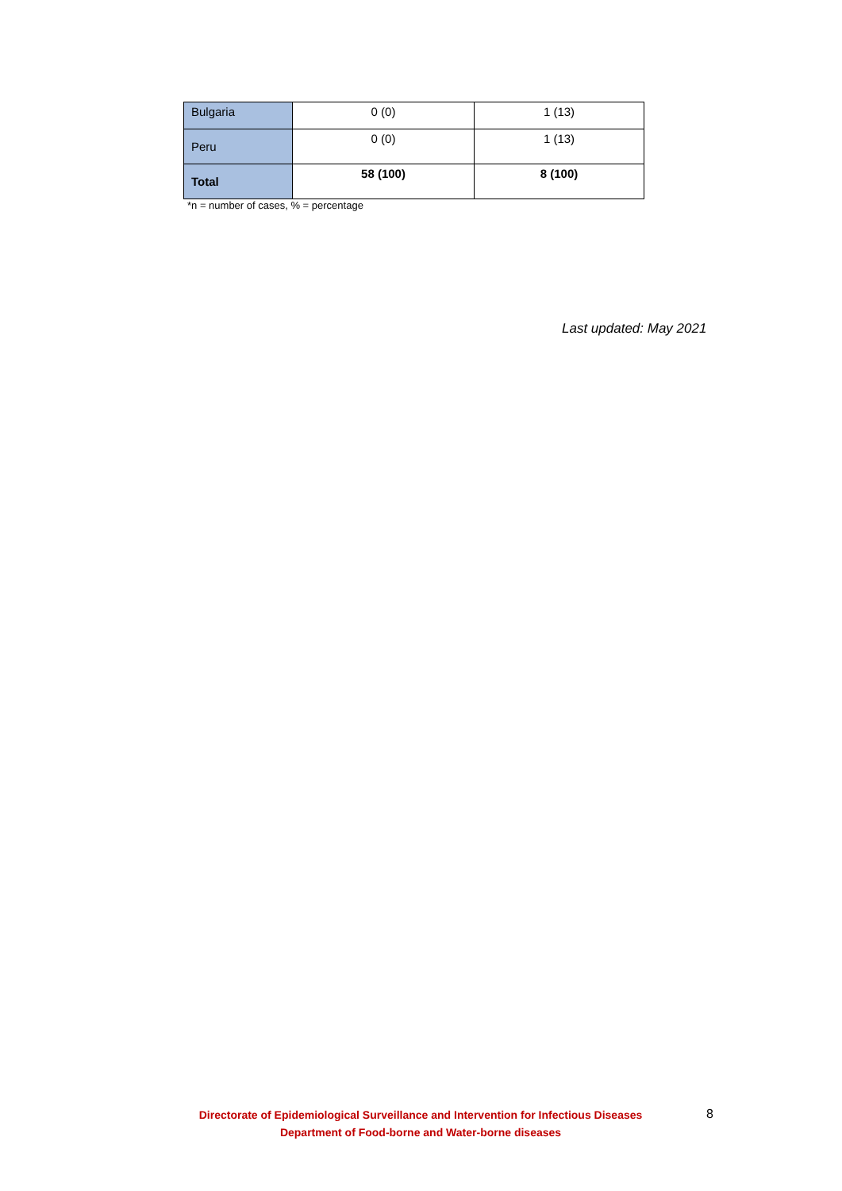| Bulgaria | 0 (0) | 1 (13) |
| Peru | 0 (0) | 1 (13) |
| Total | 58 (100) | 8 (100) |
*n = number of cases, % = percentage
Last updated: May 2021
Directorate of Epidemiological Surveillance and Intervention for Infectious Diseases
Department of Food-borne and Water-borne diseases
8